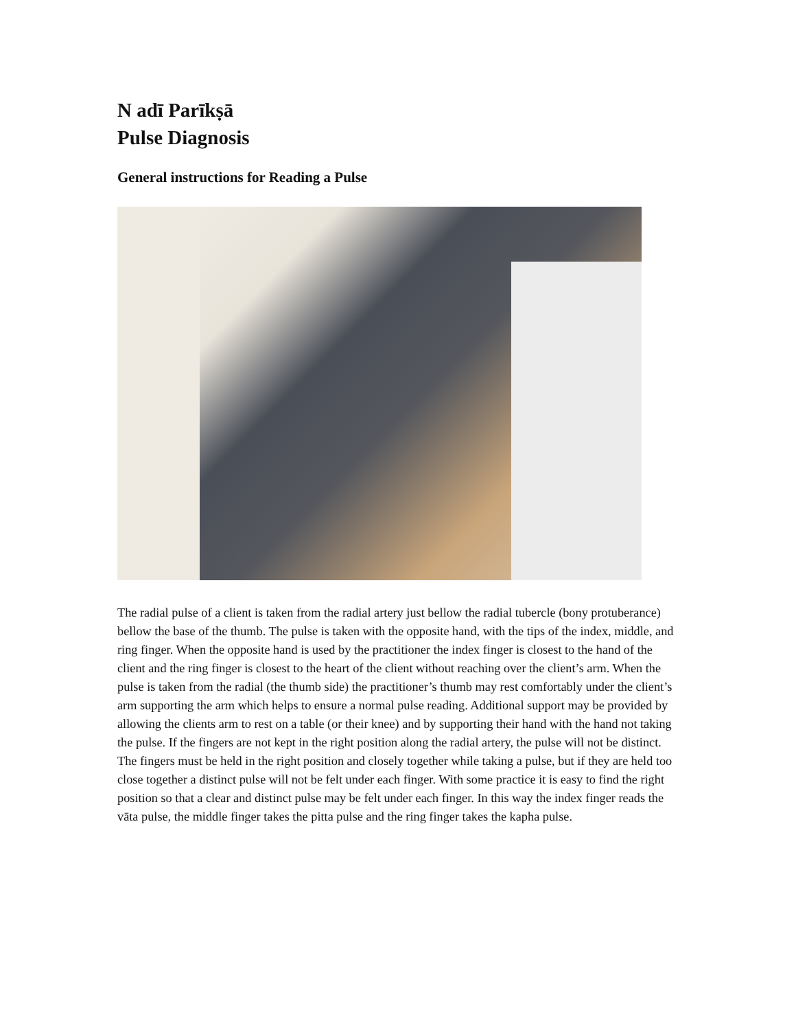N adī Parīkṣā
Pulse Diagnosis
General instructions for Reading a Pulse
The radial pulse of a client is taken from the radial artery just bellow the radial tubercle (bony protuberance) bellow the base of the thumb. The pulse is taken with the opposite hand, with the tips of the index, middle, and ring finger. When the opposite hand is used by the practitioner the index finger is closest to the hand of the client and the ring finger is closest to the heart of the client without reaching over the client’s arm. When the pulse is taken from the radial (the thumb side) the practitioner’s thumb may rest comfortably under the client’s arm supporting the arm which helps to ensure a normal pulse reading. Additional support may be provided by allowing the clients arm to rest on a table (or their knee) and by supporting their hand with the hand not taking the pulse. If the fingers are not kept in the right position along the radial artery, the pulse will not be distinct. The fingers must be held in the right position and closely together while taking a pulse, but if they are held too close together a distinct pulse will not be felt under each finger. With some practice it is easy to find the right position so that a clear and distinct pulse may be felt under each finger. In this way the index finger reads the vāta pulse, the middle finger takes the pitta pulse and the ring finger takes the kapha pulse.